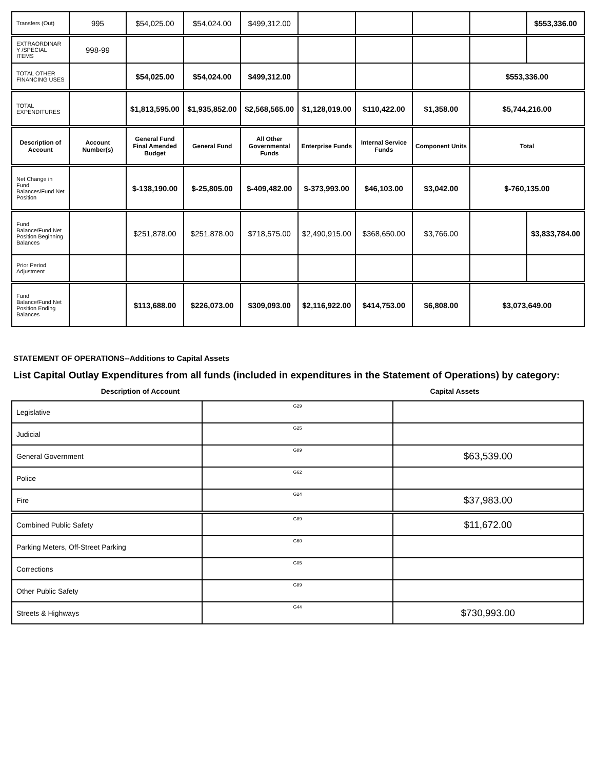| Transfers (Out) | 995 | $54,025.00 | $54,024.00 | $499,312.00 | | | | | $553,336.00 |
| EXTRAORDINARY /SPECIAL ITEMS | 998-99 | | | | | | | | |
| TOTAL OTHER FINANCING USES | | $54,025.00 | $54,024.00 | $499,312.00 | | | | $553,336.00 | |
| TOTAL EXPENDITURES | | $1,813,595.00 | $1,935,852.00 | $2,568,565.00 | $1,128,019.00 | $110,422.00 | $1,358.00 | $5,744,216.00 | |
| Description of Account | Account Number(s) | General Fund Final Amended Budget | General Fund | All Other Governmental Funds | Enterprise Funds | Internal Service Funds | Component Units | Total | |
| Net Change in Fund Balances/Fund Net Position | | $-138,190.00 | $-25,805.00 | $-409,482.00 | $-373,993.00 | $46,103.00 | $3,042.00 | $-760,135.00 | |
| Fund Balance/Fund Net Position Beginning Balances | | $251,878.00 | $251,878.00 | $718,575.00 | $2,490,915.00 | $368,650.00 | $3,766.00 | | $3,833,784.00 |
| Prior Period Adjustment | | | | | | | | | |
| Fund Balance/Fund Net Position Ending Balances | | $113,688.00 | $226,073.00 | $309,093.00 | $2,116,922.00 | $414,753.00 | $6,808.00 | $3,073,649.00 | |
STATEMENT OF OPERATIONS--Additions to Capital Assets
List Capital Outlay Expenditures from all funds (included in expenditures in the Statement of Operations) by category:
Description of Account Capital Assets
| Legislative | G29 | |
| Judicial | G25 | |
| General Government | G89 | $63,539.00 |
| Police | G62 | |
| Fire | G24 | $37,983.00 |
| Combined Public Safety | G89 | $11,672.00 |
| Parking Meters, Off-Street Parking | G60 | |
| Corrections | G05 | |
| Other Public Safety | G89 | |
| Streets & Highways | G44 | $730,993.00 |